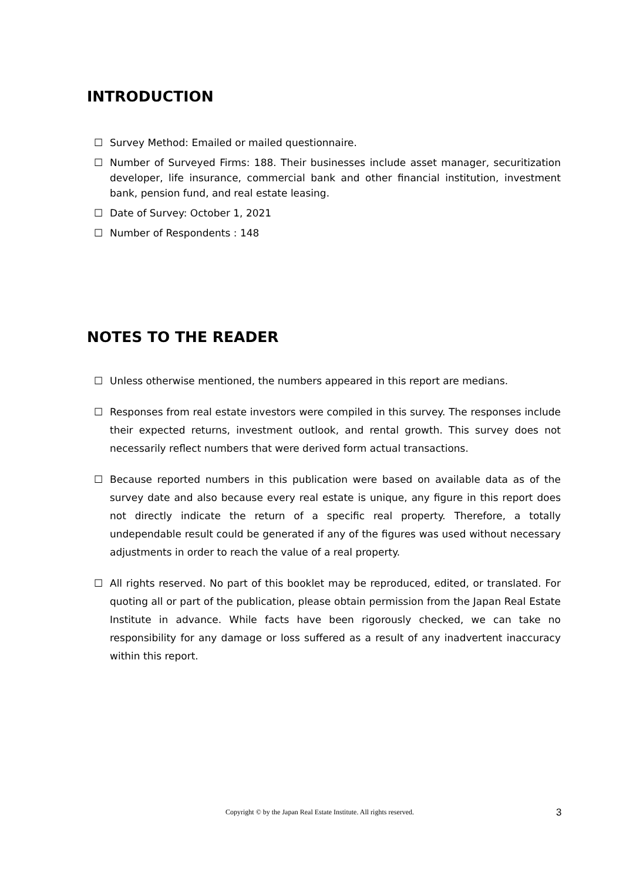INTRODUCTION
☐ Survey Method: Emailed or mailed questionnaire.
☐ Number of Surveyed Firms: 188. Their businesses include asset manager, securitization developer, life insurance, commercial bank and other financial institution, investment bank, pension fund, and real estate leasing.
☐ Date of Survey: October 1, 2021
☐ Number of Respondents : 148
NOTES TO THE READER
☐ Unless otherwise mentioned, the numbers appeared in this report are medians.
☐ Responses from real estate investors were compiled in this survey. The responses include their expected returns, investment outlook, and rental growth. This survey does not necessarily reflect numbers that were derived form actual transactions.
☐ Because reported numbers in this publication were based on available data as of the survey date and also because every real estate is unique, any figure in this report does not directly indicate the return of a specific real property. Therefore, a totally undependable result could be generated if any of the figures was used without necessary adjustments in order to reach the value of a real property.
☐ All rights reserved. No part of this booklet may be reproduced, edited, or translated. For quoting all or part of the publication, please obtain permission from the Japan Real Estate Institute in advance. While facts have been rigorously checked, we can take no responsibility for any damage or loss suffered as a result of any inadvertent inaccuracy within this report.
Copyright © by the Japan Real Estate Institute. All rights reserved. 3